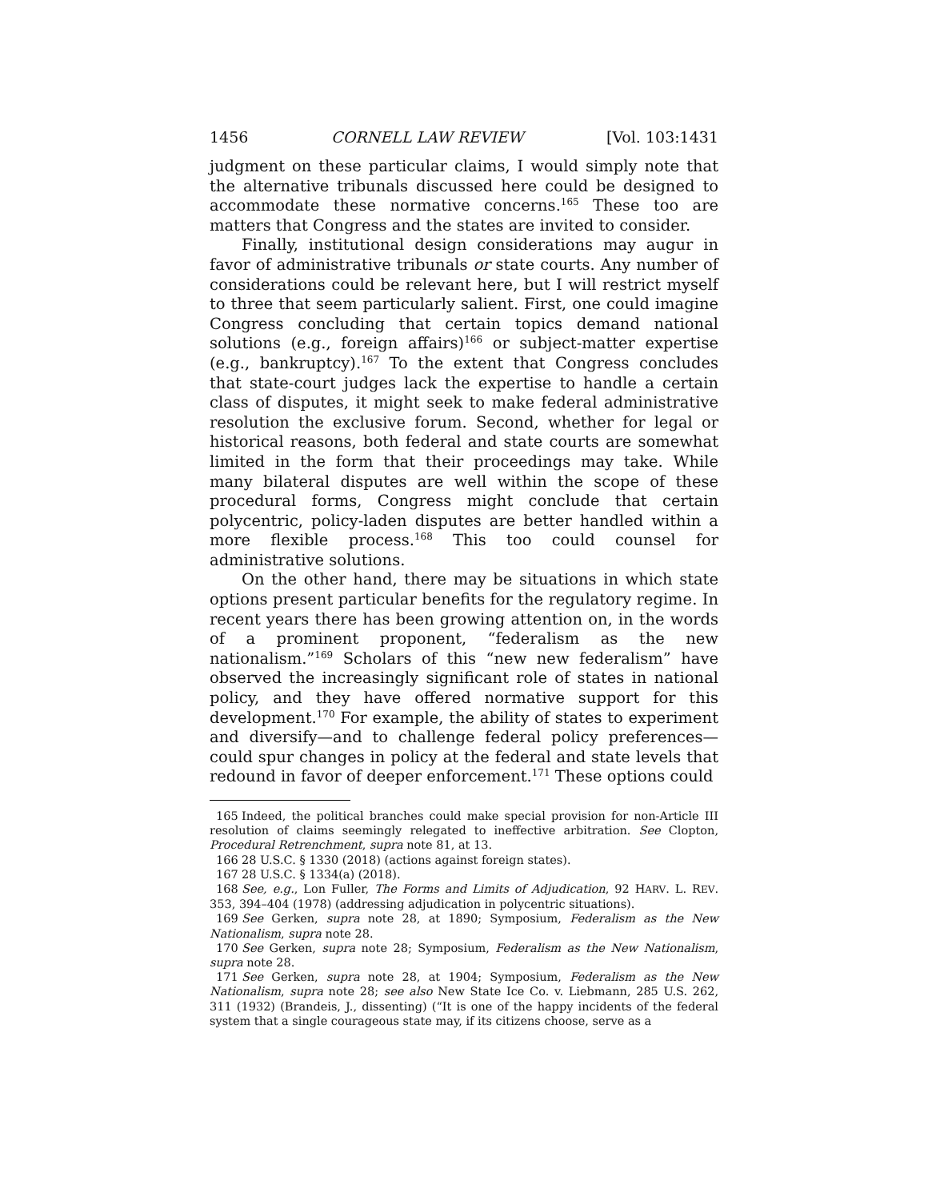1456 CORNELL LAW REVIEW [Vol. 103:1431
judgment on these particular claims, I would simply note that the alternative tribunals discussed here could be designed to accommodate these normative concerns.<sup>165</sup> These too are matters that Congress and the states are invited to consider.
Finally, institutional design considerations may augur in favor of administrative tribunals or state courts. Any number of considerations could be relevant here, but I will restrict myself to three that seem particularly salient. First, one could imagine Congress concluding that certain topics demand national solutions (e.g., foreign affairs)<sup>166</sup> or subject-matter expertise (e.g., bankruptcy).<sup>167</sup> To the extent that Congress concludes that state-court judges lack the expertise to handle a certain class of disputes, it might seek to make federal administrative resolution the exclusive forum. Second, whether for legal or historical reasons, both federal and state courts are somewhat limited in the form that their proceedings may take. While many bilateral disputes are well within the scope of these procedural forms, Congress might conclude that certain polycentric, policy-laden disputes are better handled within a more flexible process.<sup>168</sup> This too could counsel for administrative solutions.
On the other hand, there may be situations in which state options present particular benefits for the regulatory regime. In recent years there has been growing attention on, in the words of a prominent proponent, “federalism as the new nationalism.”<sup>169</sup> Scholars of this “new new federalism” have observed the increasingly significant role of states in national policy, and they have offered normative support for this development.<sup>170</sup> For example, the ability of states to experiment and diversify—and to challenge federal policy preferences—could spur changes in policy at the federal and state levels that redound in favor of deeper enforcement.<sup>171</sup> These options could
165 Indeed, the political branches could make special provision for non-Article III resolution of claims seemingly relegated to ineffective arbitration. See Clopton, Procedural Retrenchment, supra note 81, at 13.
166 28 U.S.C. § 1330 (2018) (actions against foreign states).
167 28 U.S.C. § 1334(a) (2018).
168 See, e.g., Lon Fuller, The Forms and Limits of Adjudication, 92 HARV. L. REV. 353, 394–404 (1978) (addressing adjudication in polycentric situations).
169 See Gerken, supra note 28, at 1890; Symposium, Federalism as the New Nationalism, supra note 28.
170 See Gerken, supra note 28; Symposium, Federalism as the New Nationalism, supra note 28.
171 See Gerken, supra note 28, at 1904; Symposium, Federalism as the New Nationalism, supra note 28; see also New State Ice Co. v. Liebmann, 285 U.S. 262, 311 (1932) (Brandeis, J., dissenting) (“It is one of the happy incidents of the federal system that a single courageous state may, if its citizens choose, serve as a